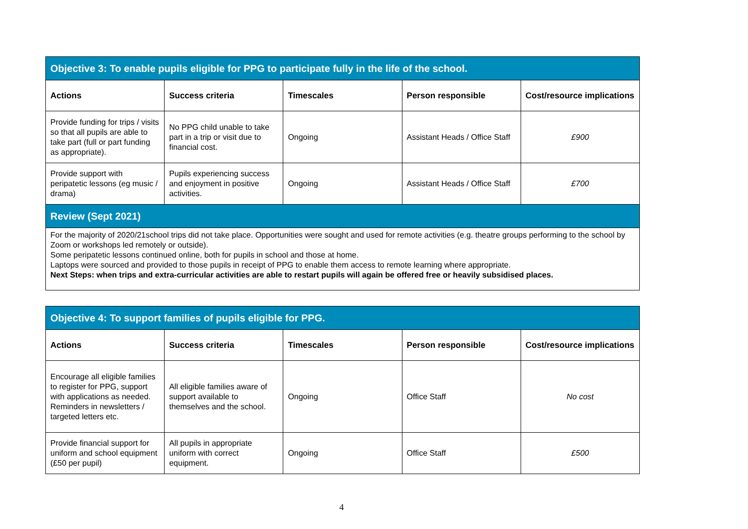| Objective 3: To enable pupils eligible for PPG to participate fully in the life of the school. | | | | |
| Actions | Success criteria | Timescales | Person responsible | Cost/resource implications |
| Provide funding for trips / visits so that all pupils are able to take part (full or part funding as appropriate). | No PPG child unable to take part in a trip or visit due to financial cost. | Ongoing | Assistant Heads / Office Staff | £900 |
| Provide support with peripatetic lessons (eg music / drama) | Pupils experiencing success and enjoyment in positive activities. | Ongoing | Assistant Heads / Office Staff | £700 |
| Review (Sept 2021) | | | | |
| For the majority of 2020/21school trips did not take place. Opportunities were sought and used for remote activities (e.g. theatre groups performing to the school by Zoom or workshops led remotely or outside). Some peripatetic lessons continued online, both for pupils in school and those at home. Laptops were sourced and provided to those pupils in receipt of PPG to enable them access to remote learning where appropriate. Next Steps: when trips and extra-curricular activities are able to restart pupils will again be offered free or heavily subsidised places. | | | | |
| Objective 4: To support families of pupils eligible for PPG. | | | | |
| Actions | Success criteria | Timescales | Person responsible | Cost/resource implications |
| Encourage all eligible families to register for PPG, support with applications as needed. Reminders in newsletters / targeted letters etc. | All eligible families aware of support available to themselves and the school. | Ongoing | Office Staff | No cost |
| Provide financial support for uniform and school equipment (£50 per pupil) | All pupils in appropriate uniform with correct equipment. | Ongoing | Office Staff | £500 |
4